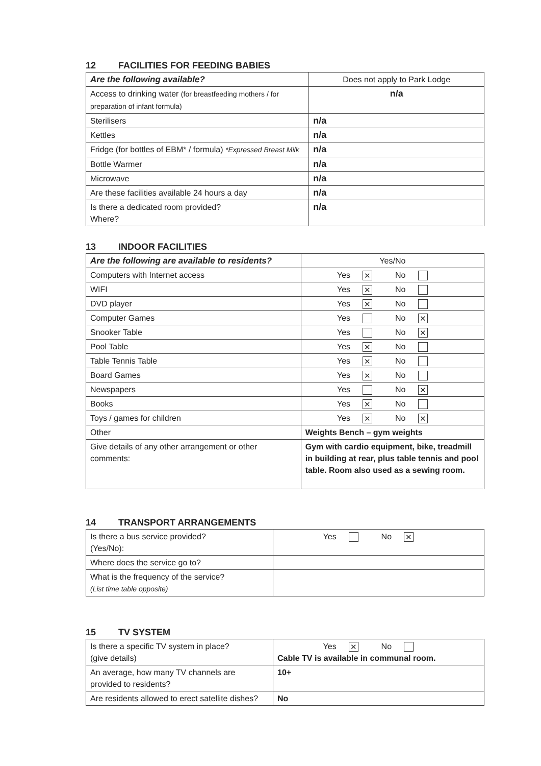12 FACILITIES FOR FEEDING BABIES
| Are the following available? | Does not apply to Park Lodge |
| Access to drinking water (for breastfeeding mothers / for preparation of infant formula) | n/a |
| Sterilisers | n/a |
| Kettles | n/a |
| Fridge (for bottles of EBM* / formula) *Expressed Breast Milk | n/a |
| Bottle Warmer | n/a |
| Microwave | n/a |
| Are these facilities available 24 hours a day | n/a |
| Is there a dedicated room provided? Where? | n/a |
13 INDOOR FACILITIES
| Are the following are available to residents? | Yes/No |
| Computers with Internet access | Yes ✕ No |
| WIFI | Yes ✕ No |
| DVD player | Yes ✕ No |
| Computer Games | Yes No ✕ |
| Snooker Table | Yes No ✕ |
| Pool Table | Yes ✕ No |
| Table Tennis Table | Yes ✕ No |
| Board Games | Yes ✕ No |
| Newspapers | Yes No ✕ |
| Books | Yes ✕ No |
| Toys / games for children | Yes ✕ No ✕ |
| Other | Weights Bench – gym weights |
| Give details of any other arrangement or other comments: | Gym with cardio equipment, bike, treadmill in building at rear, plus table tennis and pool table. Room also used as a sewing room. |
14 TRANSPORT ARRANGEMENTS
| Is there a bus service provided? (Yes/No): | Yes No ✕ |
| Where does the service go to? | |
| What is the frequency of the service? (List time table opposite) | |
15 TV SYSTEM
| Is there a specific TV system in place? (give details) | Yes ✕ No Cable TV is available in communal room. |
| An average, how many TV channels are provided to residents? | 10+ |
| Are residents allowed to erect satellite dishes? | No |